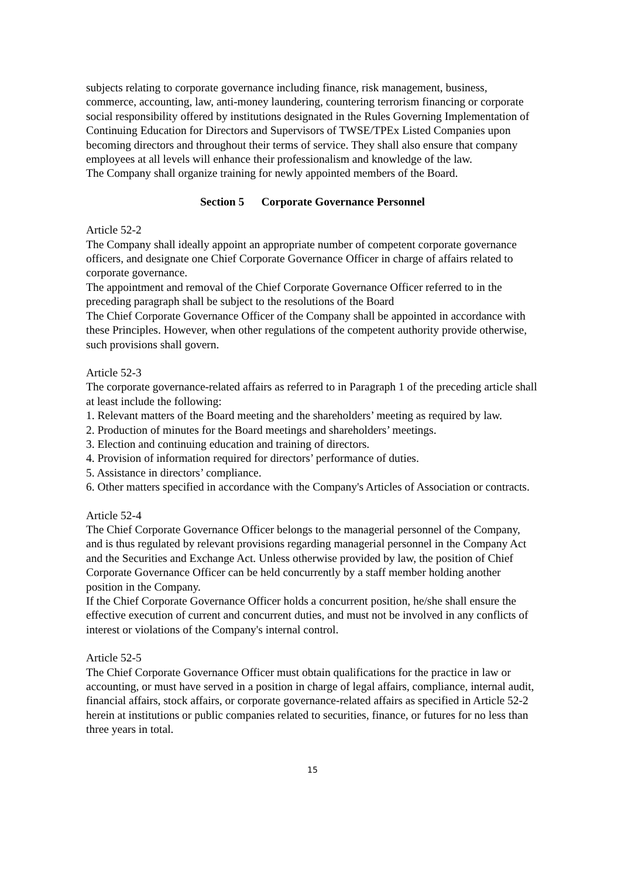subjects relating to corporate governance including finance, risk management, business, commerce, accounting, law, anti-money laundering, countering terrorism financing or corporate social responsibility offered by institutions designated in the Rules Governing Implementation of Continuing Education for Directors and Supervisors of TWSE/TPEx Listed Companies upon becoming directors and throughout their terms of service. They shall also ensure that company employees at all levels will enhance their professionalism and knowledge of the law.
The Company shall organize training for newly appointed members of the Board.
Section 5 Corporate Governance Personnel
Article 52-2
The Company shall ideally appoint an appropriate number of competent corporate governance officers, and designate one Chief Corporate Governance Officer in charge of affairs related to corporate governance.
The appointment and removal of the Chief Corporate Governance Officer referred to in the preceding paragraph shall be subject to the resolutions of the Board
The Chief Corporate Governance Officer of the Company shall be appointed in accordance with these Principles. However, when other regulations of the competent authority provide otherwise, such provisions shall govern.
Article 52-3
The corporate governance-related affairs as referred to in Paragraph 1 of the preceding article shall at least include the following:
1. Relevant matters of the Board meeting and the shareholders’ meeting as required by law.
2. Production of minutes for the Board meetings and shareholders’ meetings.
3. Election and continuing education and training of directors.
4. Provision of information required for directors’ performance of duties.
5. Assistance in directors’ compliance.
6. Other matters specified in accordance with the Company's Articles of Association or contracts.
Article 52-4
The Chief Corporate Governance Officer belongs to the managerial personnel of the Company, and is thus regulated by relevant provisions regarding managerial personnel in the Company Act and the Securities and Exchange Act. Unless otherwise provided by law, the position of Chief Corporate Governance Officer can be held concurrently by a staff member holding another position in the Company.
If the Chief Corporate Governance Officer holds a concurrent position, he/she shall ensure the effective execution of current and concurrent duties, and must not be involved in any conflicts of interest or violations of the Company's internal control.
Article 52-5
The Chief Corporate Governance Officer must obtain qualifications for the practice in law or accounting, or must have served in a position in charge of legal affairs, compliance, internal audit, financial affairs, stock affairs, or corporate governance-related affairs as specified in Article 52-2 herein at institutions or public companies related to securities, finance, or futures for no less than three years in total.
15